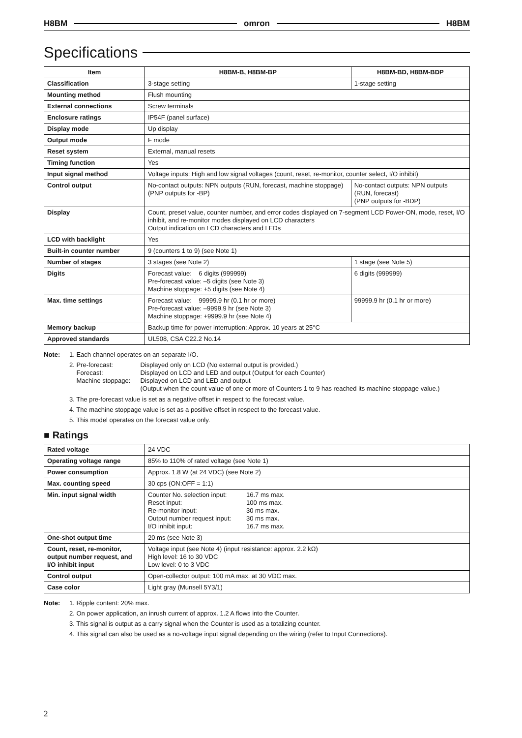H8BM omron H8BM
Specifications
| Item | H8BM-B, H8BM-BP | H8BM-BD, H8BM-BDP |
| --- | --- | --- |
| Classification | 3-stage setting | 1-stage setting |
| Mounting method | Flush mounting | |
| External connections | Screw terminals | |
| Enclosure ratings | IP54F (panel surface) | |
| Display mode | Up display | |
| Output mode | F mode | |
| Reset system | External, manual resets | |
| Timing function | Yes | |
| Input signal method | Voltage inputs: High and low signal voltages (count, reset, re-monitor, counter select, I/O inhibit) | |
| Control output | No-contact outputs: NPN outputs (RUN, forecast, machine stoppage) (PNP outputs for -BP) | No-contact outputs: NPN outputs (RUN, forecast) (PNP outputs for -BDP) |
| Display | Count, preset value, counter number, and error codes displayed on 7-segment LCD Power-ON, mode, reset, I/O inhibit, and re-monitor modes displayed on LCD characters Output indication on LCD characters and LEDs | |
| LCD with backlight | Yes | |
| Built-in counter number | 9 (counters 1 to 9) (see Note 1) | |
| Number of stages | 3 stages (see Note 2) | 1 stage (see Note 5) |
| Digits | Forecast value: 6 digits (999999) Pre-forecast value: –5 digits (see Note 3) Machine stoppage: +5 digits (see Note 4) | 6 digits (999999) |
| Max. time settings | Forecast value: 99999.9 hr (0.1 hr or more) Pre-forecast value: –9999.9 hr (see Note 3) Machine stoppage: +9999.9 hr (see Note 4) | 99999.9 hr (0.1 hr or more) |
| Memory backup | Backup time for power interruption: Approx. 10 years at 25°C | |
| Approved standards | UL508, CSA C22.2 No.14 | |
Note: 1. Each channel operates on an separate I/O.
2.
Pre-forecast: Displayed only on LCD (No external output is provided.) Forecast: Displayed on LCD and LED and output (Output for each Counter) Machine stoppage: Displayed on LCD and LED and output (Output when the count value of one or more of Counters 1 to 9 has reached its machine stoppage value.)
3. The pre-forecast value is set as a negative offset in respect to the forecast value.
4. The machine stoppage value is set as a positive offset in respect to the forecast value.
5. This model operates on the forecast value only.
■ Ratings
| Rated voltage | 24 VDC |
| Operating voltage range | 85% to 110% of rated voltage (see Note 1) |
| Power consumption | Approx. 1.8 W (at 24 VDC) (see Note 2) |
| Max. counting speed | 30 cps (ON:OFF = 1:1) |
| Min. input signal width | Counter No. selection input: 16.7 ms max. Reset input: 100 ms max. Re-monitor input: 30 ms max. Output number request input: 30 ms max. I/O inhibit input: 16.7 ms max. |
| One-shot output time | 20 ms (see Note 3) |
| Count, reset, re-monitor, output number request, and I/O inhibit input | Voltage input (see Note 4) (input resistance: approx. 2.2 kΩ) High level: 16 to 30 VDC Low level: 0 to 3 VDC |
| Control output | Open-collector output: 100 mA max. at 30 VDC max. |
| Case color | Light gray (Munsell 5Y3/1) |
Note: 1. Ripple content: 20% max.
2. On power application, an inrush current of approx. 1.2 A flows into the Counter.
3. This signal is output as a carry signal when the Counter is used as a totalizing counter.
4. This signal can also be used as a no-voltage input signal depending on the wiring (refer to Input Connections).
2